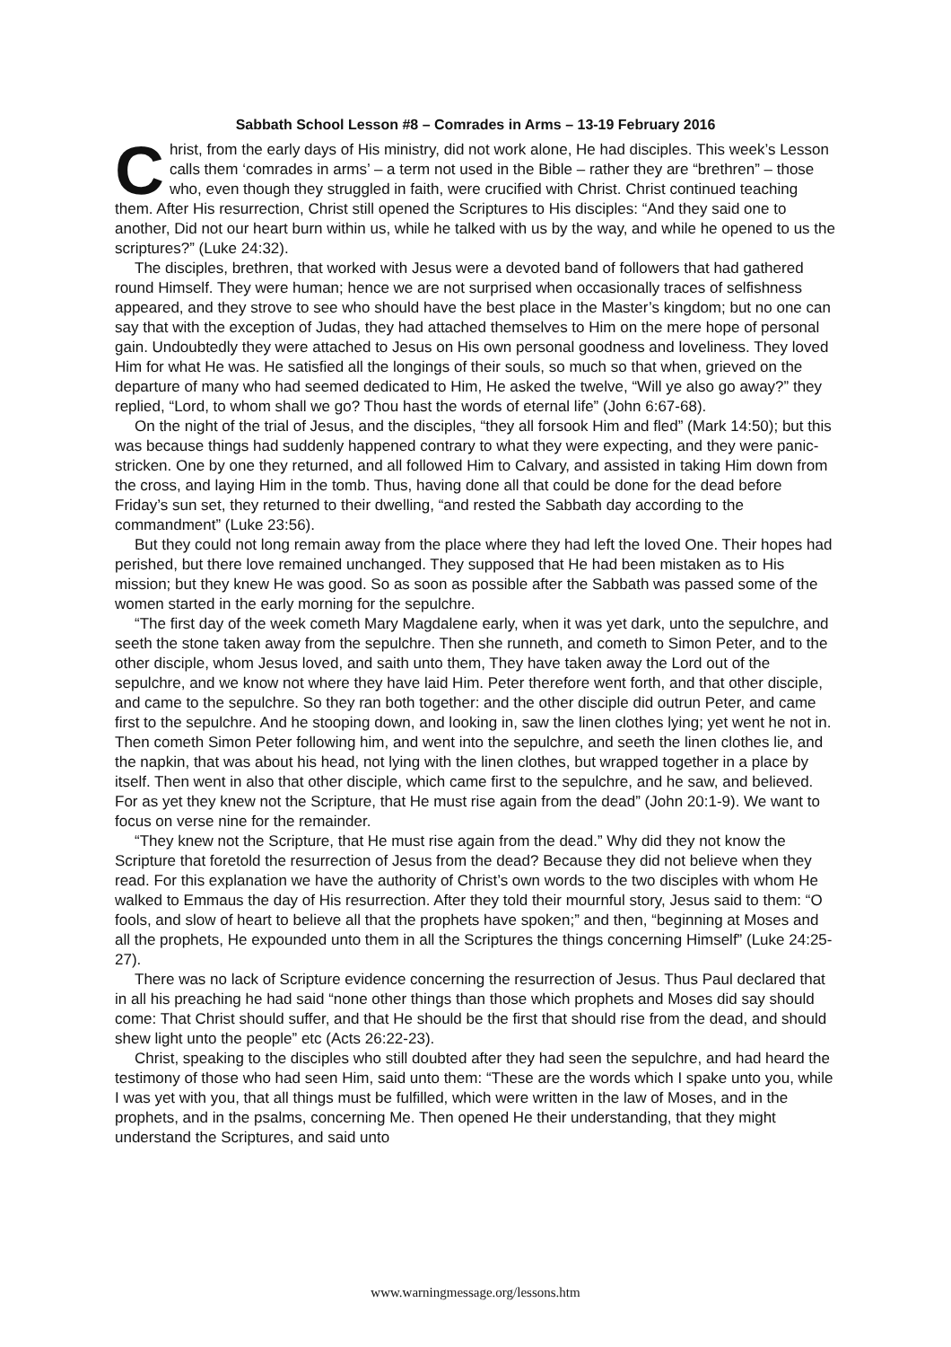Sabbath School Lesson #8 – Comrades in Arms – 13-19 February 2016
Christ, from the early days of His ministry, did not work alone, He had disciples. This week’s Lesson calls them ‘comrades in arms’ – a term not used in the Bible – rather they are “brethren” – those who, even though they struggled in faith, were crucified with Christ. Christ continued teaching them. After His resurrection, Christ still opened the Scriptures to His disciples: “And they said one to another, Did not our heart burn within us, while he talked with us by the way, and while he opened to us the scriptures?” (Luke 24:32).
The disciples, brethren, that worked with Jesus were a devoted band of followers that had gathered round Himself. They were human; hence we are not surprised when occasionally traces of selfishness appeared, and they strove to see who should have the best place in the Master’s kingdom; but no one can say that with the exception of Judas, they had attached themselves to Him on the mere hope of personal gain. Undoubtedly they were attached to Jesus on His own personal goodness and loveliness. They loved Him for what He was. He satisfied all the longings of their souls, so much so that when, grieved on the departure of many who had seemed dedicated to Him, He asked the twelve, “Will ye also go away?” they replied, “Lord, to whom shall we go? Thou hast the words of eternal life” (John 6:67-68).
On the night of the trial of Jesus, and the disciples, “they all forsook Him and fled” (Mark 14:50); but this was because things had suddenly happened contrary to what they were expecting, and they were panic-stricken. One by one they returned, and all followed Him to Calvary, and assisted in taking Him down from the cross, and laying Him in the tomb. Thus, having done all that could be done for the dead before Friday’s sun set, they returned to their dwelling, “and rested the Sabbath day according to the commandment” (Luke 23:56).
But they could not long remain away from the place where they had left the loved One. Their hopes had perished, but there love remained unchanged. They supposed that He had been mistaken as to His mission; but they knew He was good. So as soon as possible after the Sabbath was passed some of the women started in the early morning for the sepulchre.
“The first day of the week cometh Mary Magdalene early, when it was yet dark, unto the sepulchre, and seeth the stone taken away from the sepulchre. Then she runneth, and cometh to Simon Peter, and to the other disciple, whom Jesus loved, and saith unto them, They have taken away the Lord out of the sepulchre, and we know not where they have laid Him. Peter therefore went forth, and that other disciple, and came to the sepulchre. So they ran both together: and the other disciple did outrun Peter, and came first to the sepulchre. And he stooping down, and looking in, saw the linen clothes lying; yet went he not in. Then cometh Simon Peter following him, and went into the sepulchre, and seeth the linen clothes lie, and the napkin, that was about his head, not lying with the linen clothes, but wrapped together in a place by itself. Then went in also that other disciple, which came first to the sepulchre, and he saw, and believed. For as yet they knew not the Scripture, that He must rise again from the dead” (John 20:1-9). We want to focus on verse nine for the remainder.
“They knew not the Scripture, that He must rise again from the dead.” Why did they not know the Scripture that foretold the resurrection of Jesus from the dead? Because they did not believe when they read. For this explanation we have the authority of Christ’s own words to the two disciples with whom He walked to Emmaus the day of His resurrection. After they told their mournful story, Jesus said to them: “O fools, and slow of heart to believe all that the prophets have spoken;” and then, “beginning at Moses and all the prophets, He expounded unto them in all the Scriptures the things concerning Himself” (Luke 24:25-27).
There was no lack of Scripture evidence concerning the resurrection of Jesus. Thus Paul declared that in all his preaching he had said “none other things than those which prophets and Moses did say should come: That Christ should suffer, and that He should be the first that should rise from the dead, and should shew light unto the people” etc (Acts 26:22-23).
Christ, speaking to the disciples who still doubted after they had seen the sepulchre, and had heard the testimony of those who had seen Him, said unto them: “These are the words which I spake unto you, while I was yet with you, that all things must be fulfilled, which were written in the law of Moses, and in the prophets, and in the psalms, concerning Me. Then opened He their understanding, that they might understand the Scriptures, and said unto
www.warningmessage.org/lessons.htm